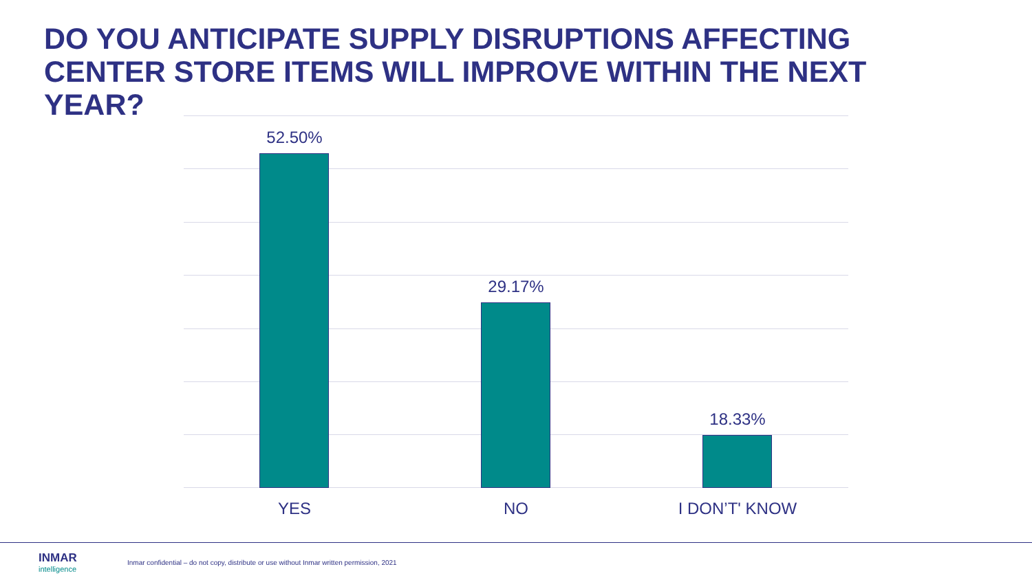DO YOU ANTICIPATE SUPPLY DISRUPTIONS AFFECTING CENTER STORE ITEMS WILL IMPROVE WITHIN THE NEXT YEAR?
52.50%
29.17%
18.33%
YES NO I DON’T' KNOW
INMAR
intelligence
Inmar confidential – do not copy, distribute or use without Inmar written permission, 2021